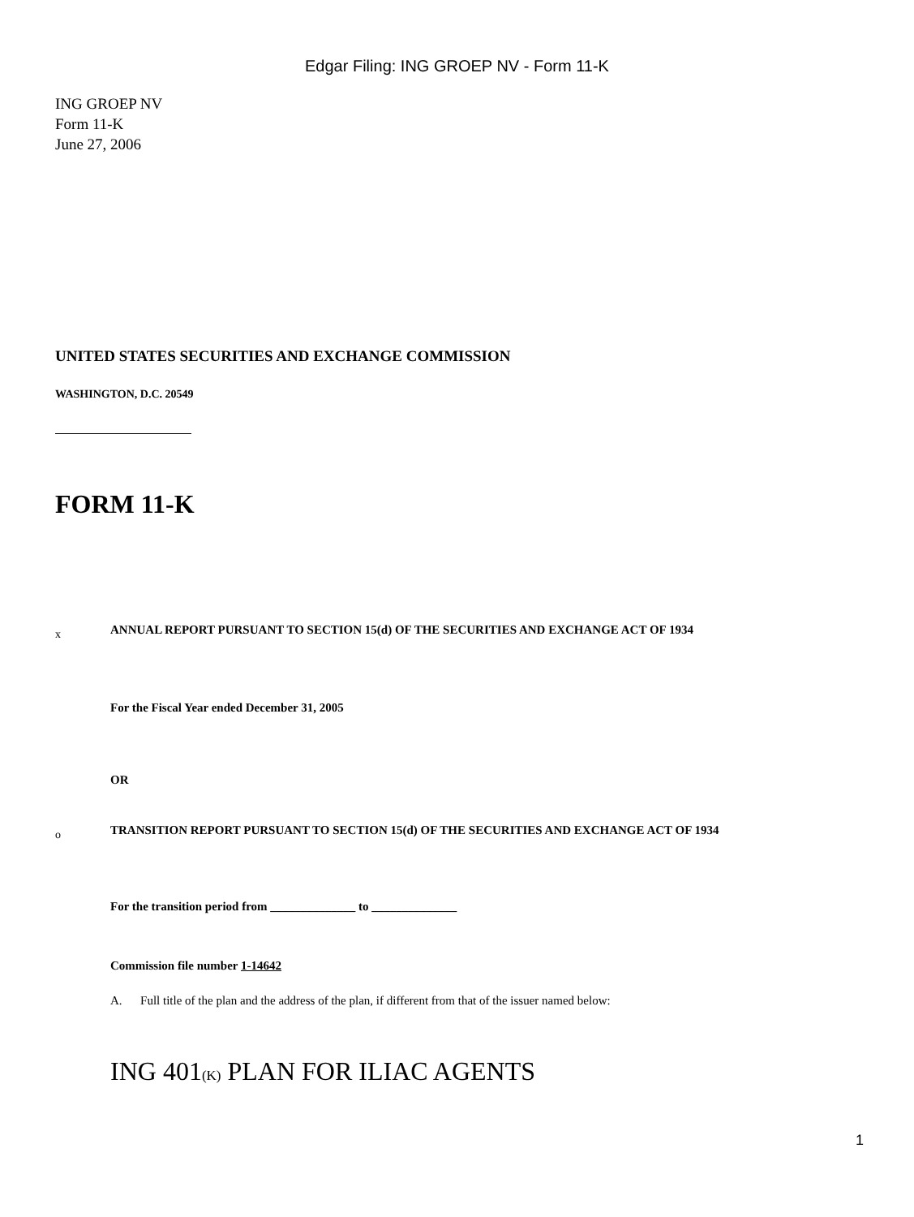Edgar Filing: ING GROEP NV - Form 11-K
ING GROEP NV
Form 11-K
June 27, 2006
UNITED STATES SECURITIES AND EXCHANGE COMMISSION
WASHINGTON, D.C. 20549
FORM 11-K
x
ANNUAL REPORT PURSUANT TO SECTION 15(d) OF THE SECURITIES AND EXCHANGE ACT OF 1934
For the Fiscal Year ended December 31, 2005
OR
o
TRANSITION REPORT PURSUANT TO SECTION 15(d) OF THE SECURITIES AND EXCHANGE ACT OF 1934
For the transition period from ______________ to ______________
Commission file number 1-14642
A. Full title of the plan and the address of the plan, if different from that of the issuer named below:
ING 401(K) PLAN FOR ILIAC AGENTS
1